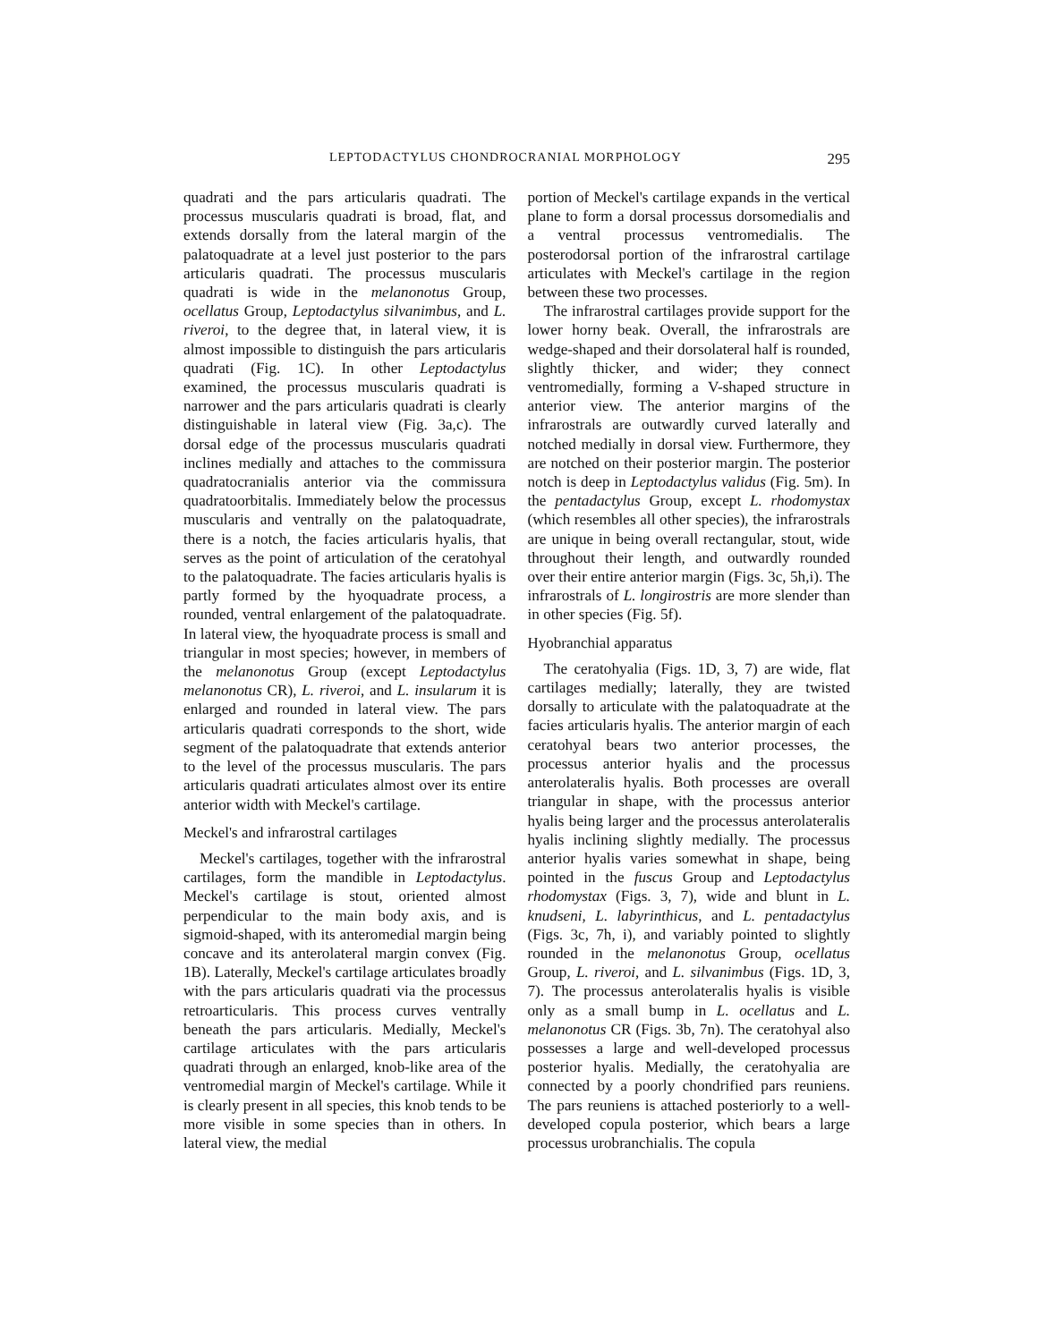LEPTODACTYLUS CHONDROCRANIAL MORPHOLOGY 295
quadrati and the pars articularis quadrati. The processus muscularis quadrati is broad, flat, and extends dorsally from the lateral margin of the palatoquadrate at a level just posterior to the pars articularis quadrati. The processus muscularis quadrati is wide in the melanonotus Group, ocellatus Group, Leptodactylus silvanimbus, and L. riveroi, to the degree that, in lateral view, it is almost impossible to distinguish the pars articularis quadrati (Fig. 1C). In other Leptodactylus examined, the processus muscularis quadrati is narrower and the pars articularis quadrati is clearly distinguishable in lateral view (Fig. 3a,c). The dorsal edge of the processus muscularis quadrati inclines medially and attaches to the commissura quadratocranialis anterior via the commissura quadratoorbitalis. Immediately below the processus muscularis and ventrally on the palatoquadrate, there is a notch, the facies articularis hyalis, that serves as the point of articulation of the ceratohyal to the palatoquadrate. The facies articularis hyalis is partly formed by the hyoquadrate process, a rounded, ventral enlargement of the palatoquadrate. In lateral view, the hyoquadrate process is small and triangular in most species; however, in members of the melanonotus Group (except Leptodactylus melanonotus CR), L. riveroi, and L. insularum it is enlarged and rounded in lateral view. The pars articularis quadrati corresponds to the short, wide segment of the palatoquadrate that extends anterior to the level of the processus muscularis. The pars articularis quadrati articulates almost over its entire anterior width with Meckel's cartilage.
Meckel's and infrarostral cartilages
Meckel's cartilages, together with the infrarostral cartilages, form the mandible in Leptodactylus. Meckel's cartilage is stout, oriented almost perpendicular to the main body axis, and is sigmoid-shaped, with its anteromedial margin being concave and its anterolateral margin convex (Fig. 1B). Laterally, Meckel's cartilage articulates broadly with the pars articularis quadrati via the processus retroarticularis. This process curves ventrally beneath the pars articularis. Medially, Meckel's cartilage articulates with the pars articularis quadrati through an enlarged, knob-like area of the ventromedial margin of Meckel's cartilage. While it is clearly present in all species, this knob tends to be more visible in some species than in others. In lateral view, the medial
portion of Meckel's cartilage expands in the vertical plane to form a dorsal processus dorsomedialis and a ventral processus ventromedialis. The posterodorsal portion of the infrarostral cartilage articulates with Meckel's cartilage in the region between these two processes.
The infrarostral cartilages provide support for the lower horny beak. Overall, the infrarostrals are wedge-shaped and their dorsolateral half is rounded, slightly thicker, and wider; they connect ventromedially, forming a V-shaped structure in anterior view. The anterior margins of the infrarostrals are outwardly curved laterally and notched medially in dorsal view. Furthermore, they are notched on their posterior margin. The posterior notch is deep in Leptodactylus validus (Fig. 5m). In the pentadactylus Group, except L. rhodomystax (which resembles all other species), the infrarostrals are unique in being overall rectangular, stout, wide throughout their length, and outwardly rounded over their entire anterior margin (Figs. 3c, 5h,i). The infrarostrals of L. longirostris are more slender than in other species (Fig. 5f).
Hyobranchial apparatus
The ceratohyalia (Figs. 1D, 3, 7) are wide, flat cartilages medially; laterally, they are twisted dorsally to articulate with the palatoquadrate at the facies articularis hyalis. The anterior margin of each ceratohyal bears two anterior processes, the processus anterior hyalis and the processus anterolateralis hyalis. Both processes are overall triangular in shape, with the processus anterior hyalis being larger and the processus anterolateralis hyalis inclining slightly medially. The processus anterior hyalis varies somewhat in shape, being pointed in the fuscus Group and Leptodactylus rhodomystax (Figs. 3, 7), wide and blunt in L. knudseni, L. labyrinthicus, and L. pentadactylus (Figs. 3c, 7h, i), and variably pointed to slightly rounded in the melanonotus Group, ocellatus Group, L. riveroi, and L. silvanimbus (Figs. 1D, 3, 7). The processus anterolateralis hyalis is visible only as a small bump in L. ocellatus and L. melanonotus CR (Figs. 3b, 7n). The ceratohyal also possesses a large and well-developed processus posterior hyalis. Medially, the ceratohyalia are connected by a poorly chondrified pars reuniens. The pars reuniens is attached posteriorly to a well-developed copula posterior, which bears a large processus urobranchialis. The copula